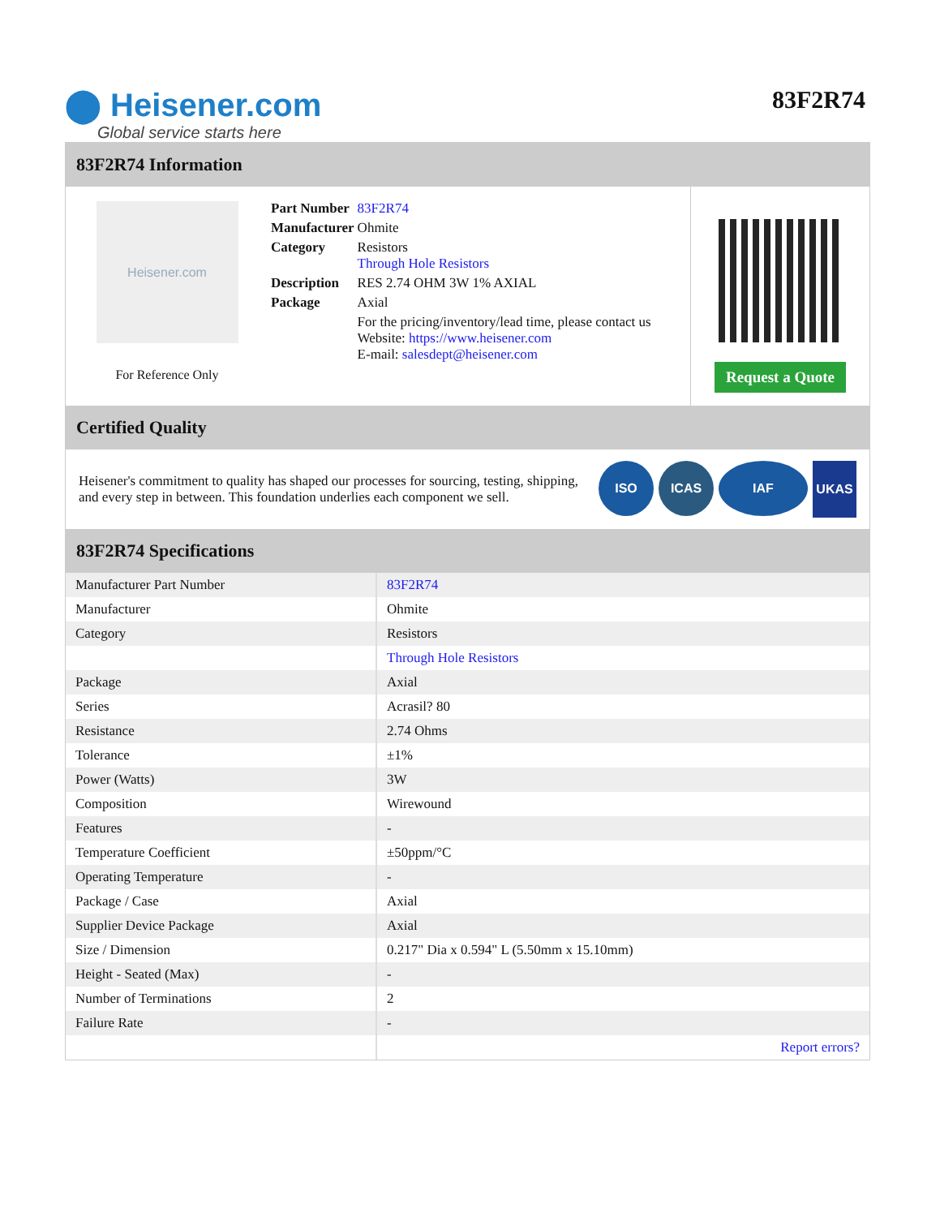⬤ Heisener.com
Global service starts here
83F2R74
83F2R74 Information
Heisener.com
For Reference Only
| Part Number | 83F2R74 |
| Manufacturer | Ohmite |
| Category | Resistors Through Hole Resistors |
| Description | RES 2.74 OHM 3W 1% AXIAL |
| Package | Axial |
| | For the pricing/inventory/lead time, please contact us Website: https://www.heisener.com E-mail: salesdept@heisener.com |
Request a Quote
Certified Quality
Heisener's commitment to quality has shaped our processes for sourcing, testing, shipping, and every step in between. This foundation underlies each component we sell.
ISO ICAS IAF UKAS
83F2R74 Specifications
| Manufacturer Part Number | 83F2R74 |
| Manufacturer | Ohmite |
| Category | Resistors |
| | Through Hole Resistors |
| Package | Axial |
| Series | Acrasil? 80 |
| Resistance | 2.74 Ohms |
| Tolerance | ±1% |
| Power (Watts) | 3W |
| Composition | Wirewound |
| Features | - |
| Temperature Coefficient | ±50ppm/°C |
| Operating Temperature | - |
| Package / Case | Axial |
| Supplier Device Package | Axial |
| Size / Dimension | 0.217" Dia x 0.594" L (5.50mm x 15.10mm) |
| Height - Seated (Max) | - |
| Number of Terminations | 2 |
| Failure Rate | - |
| | Report errors? |